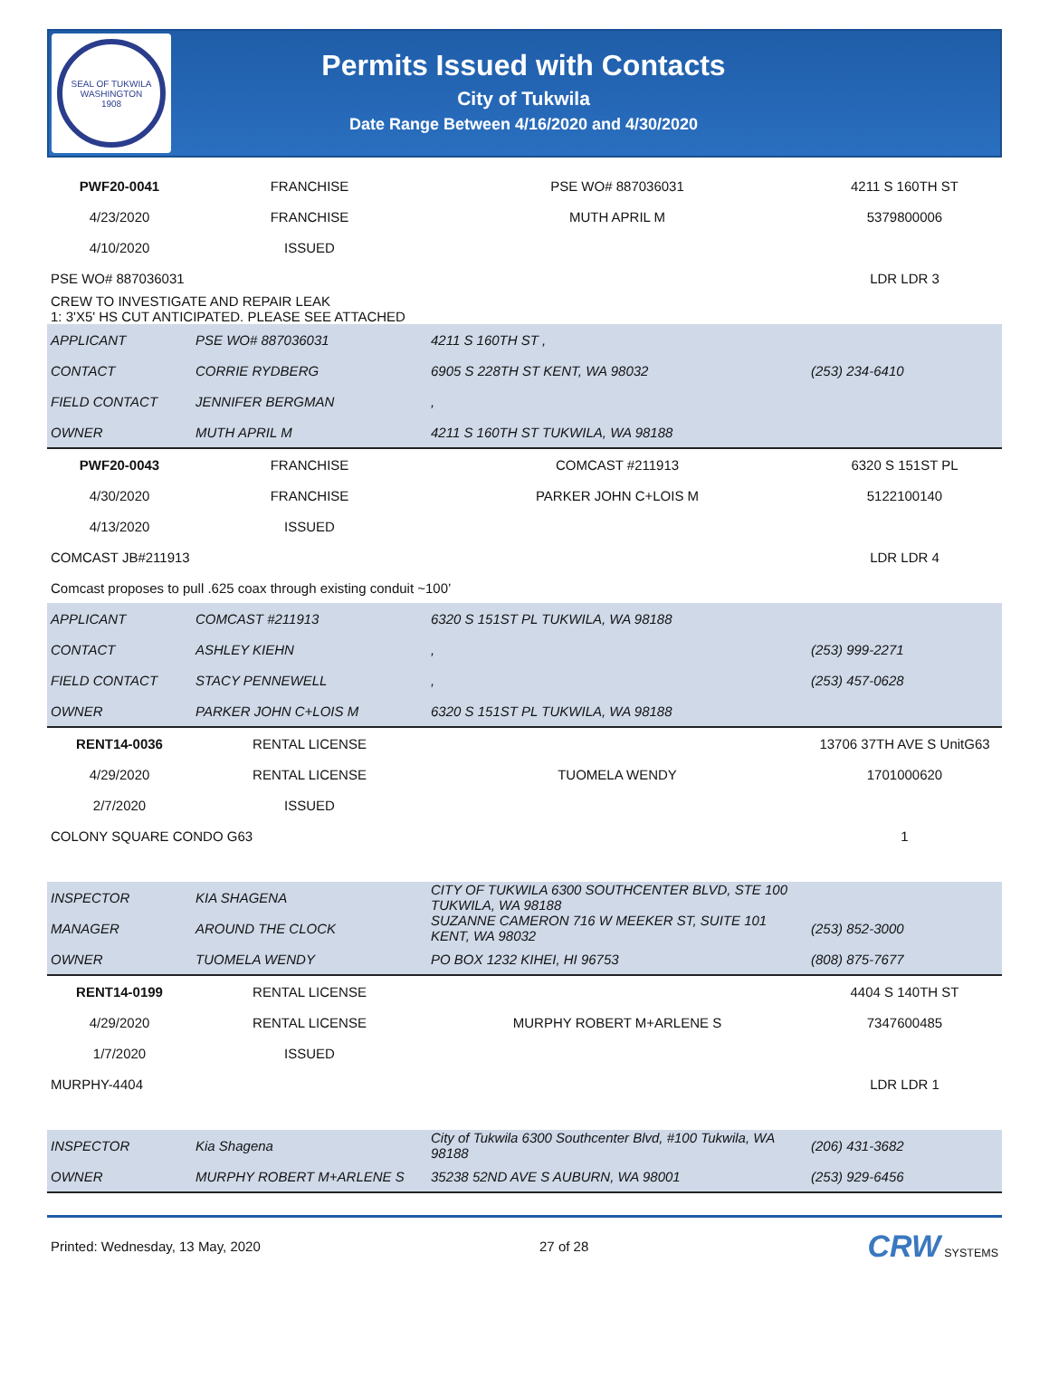SEAL OF TUKWILA WASHINGTON
1908
Permits Issued with Contacts
City of Tukwila
Date Range Between 4/16/2020 and 4/30/2020
| PWF20-0041 | FRANCHISE | PSE WO# 887036031 | 4211 S 160TH ST |
| 4/23/2020 | FRANCHISE | MUTH APRIL M | 5379800006 |
| 4/10/2020 | ISSUED | | |
| PSE WO# 887036031 | | | LDR LDR 3 |
| CREW TO INVESTIGATE AND REPAIR LEAK 1: 3'X5' HS CUT ANTICIPATED. PLEASE SEE ATTACHED | | | |
| APPLICANT | PSE WO# 887036031 | 4211 S 160TH ST , | |
| CONTACT | CORRIE RYDBERG | 6905 S 228TH ST KENT, WA 98032 | (253) 234-6410 |
| FIELD CONTACT | JENNIFER BERGMAN | , | |
| OWNER | MUTH APRIL M | 4211 S 160TH ST TUKWILA, WA 98188 | |
| PWF20-0043 | FRANCHISE | COMCAST #211913 | 6320 S 151ST PL |
| 4/30/2020 | FRANCHISE | PARKER JOHN C+LOIS M | 5122100140 |
| 4/13/2020 | ISSUED | | |
| COMCAST JB#211913 | | | LDR LDR 4 |
| Comcast proposes to pull .625 coax through existing conduit ~100’ | | | |
| APPLICANT | COMCAST #211913 | 6320 S 151ST PL TUKWILA, WA 98188 | |
| CONTACT | ASHLEY KIEHN | , | (253) 999-2271 |
| FIELD CONTACT | STACY PENNEWELL | , | (253) 457-0628 |
| OWNER | PARKER JOHN C+LOIS M | 6320 S 151ST PL TUKWILA, WA 98188 | |
| RENT14-0036 | RENTAL LICENSE | | 13706 37TH AVE S UnitG63 |
| 4/29/2020 | RENTAL LICENSE | TUOMELA WENDY | 1701000620 |
| 2/7/2020 | ISSUED | | |
| COLONY SQUARE CONDO G63 | | | 1 |
| INSPECTOR | KIA SHAGENA | CITY OF TUKWILA 6300 SOUTHCENTER BLVD, STE 100 TUKWILA, WA 98188 | |
| MANAGER | AROUND THE CLOCK | SUZANNE CAMERON 716 W MEEKER ST, SUITE 101 KENT, WA 98032 | (253) 852-3000 |
| OWNER | TUOMELA WENDY | PO BOX 1232 KIHEI, HI 96753 | (808) 875-7677 |
| RENT14-0199 | RENTAL LICENSE | | 4404 S 140TH ST |
| 4/29/2020 | RENTAL LICENSE | MURPHY ROBERT M+ARLENE S | 7347600485 |
| 1/7/2020 | ISSUED | | |
| MURPHY-4404 | | | LDR LDR 1 |
| INSPECTOR | Kia Shagena | City of Tukwila 6300 Southcenter Blvd, #100 Tukwila, WA 98188 | (206) 431-3682 |
| OWNER | MURPHY ROBERT M+ARLENE S | 35238 52ND AVE S AUBURN, WA 98001 | (253) 929-6456 |
Printed: Wednesday, 13 May, 2020 27 of 28 CRW SYSTEMS